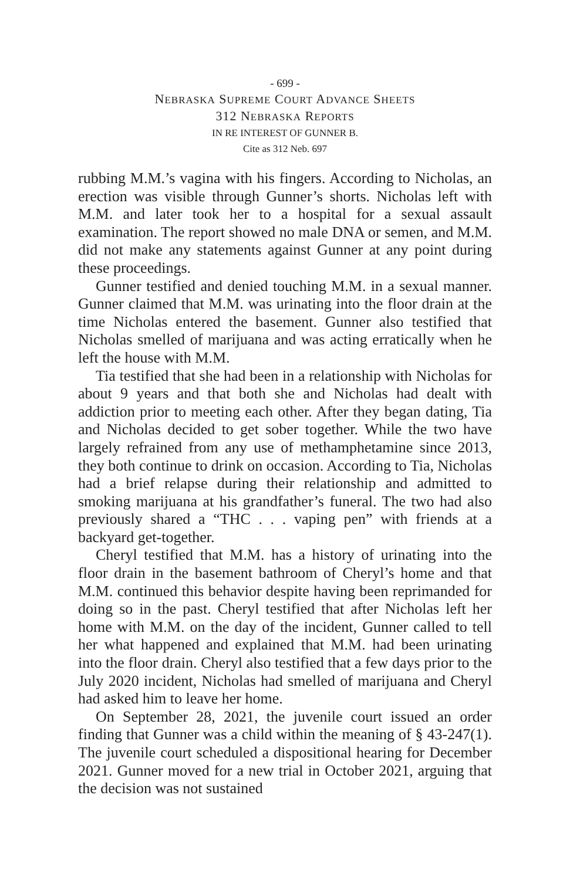- 699 -
NEBRASKA SUPREME COURT ADVANCE SHEETS
312 NEBRASKA REPORTS
IN RE INTEREST OF GUNNER B.
Cite as 312 Neb. 697
rubbing M.M.’s vagina with his fingers. According to Nicholas, an erection was visible through Gunner’s shorts. Nicholas left with M.M. and later took her to a hospital for a sexual assault examination. The report showed no male DNA or semen, and M.M. did not make any statements against Gunner at any point during these proceedings.
Gunner testified and denied touching M.M. in a sexual manner. Gunner claimed that M.M. was urinating into the floor drain at the time Nicholas entered the basement. Gunner also testified that Nicholas smelled of marijuana and was acting erratically when he left the house with M.M.
Tia testified that she had been in a relationship with Nicholas for about 9 years and that both she and Nicholas had dealt with addiction prior to meeting each other. After they began dating, Tia and Nicholas decided to get sober together. While the two have largely refrained from any use of methamphetamine since 2013, they both continue to drink on occasion. According to Tia, Nicholas had a brief relapse during their relationship and admitted to smoking marijuana at his grandfather’s funeral. The two had also previously shared a “THC . . . vaping pen” with friends at a backyard get-together.
Cheryl testified that M.M. has a history of urinating into the floor drain in the basement bathroom of Cheryl’s home and that M.M. continued this behavior despite having been reprimanded for doing so in the past. Cheryl testified that after Nicholas left her home with M.M. on the day of the incident, Gunner called to tell her what happened and explained that M.M. had been urinating into the floor drain. Cheryl also testified that a few days prior to the July 2020 incident, Nicholas had smelled of marijuana and Cheryl had asked him to leave her home.
On September 28, 2021, the juvenile court issued an order finding that Gunner was a child within the meaning of § 43-247(1). The juvenile court scheduled a dispositional hearing for December 2021. Gunner moved for a new trial in October 2021, arguing that the decision was not sustained